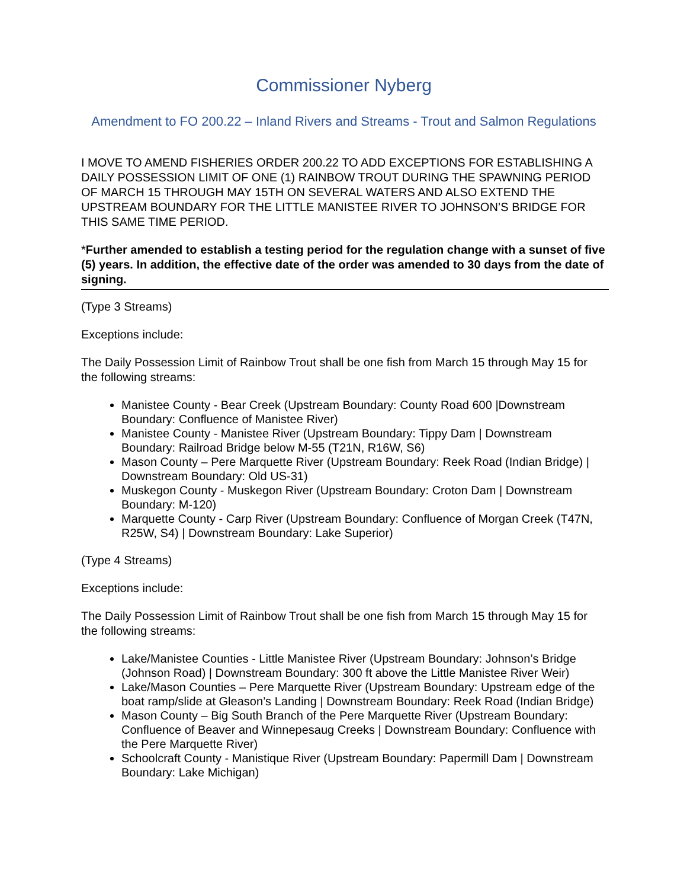Commissioner Nyberg
Amendment to FO 200.22 – Inland Rivers and Streams - Trout and Salmon Regulations
I MOVE TO AMEND FISHERIES ORDER 200.22 TO ADD EXCEPTIONS FOR ESTABLISHING A DAILY POSSESSION LIMIT OF ONE (1) RAINBOW TROUT DURING THE SPAWNING PERIOD OF MARCH 15 THROUGH MAY 15TH ON SEVERAL WATERS AND ALSO EXTEND THE UPSTREAM BOUNDARY FOR THE LITTLE MANISTEE RIVER TO JOHNSON’S BRIDGE FOR THIS SAME TIME PERIOD.
*Further amended to establish a testing period for the regulation change with a sunset of five (5) years. In addition, the effective date of the order was amended to 30 days from the date of signing.
(Type 3 Streams)
Exceptions include:
The Daily Possession Limit of Rainbow Trout shall be one fish from March 15 through May 15 for the following streams:
Manistee County - Bear Creek (Upstream Boundary: County Road 600 |Downstream Boundary: Confluence of Manistee River)
Manistee County - Manistee River (Upstream Boundary: Tippy Dam | Downstream Boundary: Railroad Bridge below M-55 (T21N, R16W, S6)
Mason County – Pere Marquette River (Upstream Boundary: Reek Road (Indian Bridge) | Downstream Boundary: Old US-31)
Muskegon County - Muskegon River (Upstream Boundary: Croton Dam | Downstream Boundary: M-120)
Marquette County - Carp River (Upstream Boundary: Confluence of Morgan Creek (T47N, R25W, S4) | Downstream Boundary: Lake Superior)
(Type 4 Streams)
Exceptions include:
The Daily Possession Limit of Rainbow Trout shall be one fish from March 15 through May 15 for the following streams:
Lake/Manistee Counties - Little Manistee River (Upstream Boundary: Johnson’s Bridge (Johnson Road) | Downstream Boundary: 300 ft above the Little Manistee River Weir)
Lake/Mason Counties – Pere Marquette River (Upstream Boundary: Upstream edge of the boat ramp/slide at Gleason’s Landing | Downstream Boundary: Reek Road (Indian Bridge)
Mason County – Big South Branch of the Pere Marquette River (Upstream Boundary: Confluence of Beaver and Winnepesaug Creeks | Downstream Boundary: Confluence with the Pere Marquette River)
Schoolcraft County - Manistique River (Upstream Boundary: Papermill Dam | Downstream Boundary: Lake Michigan)